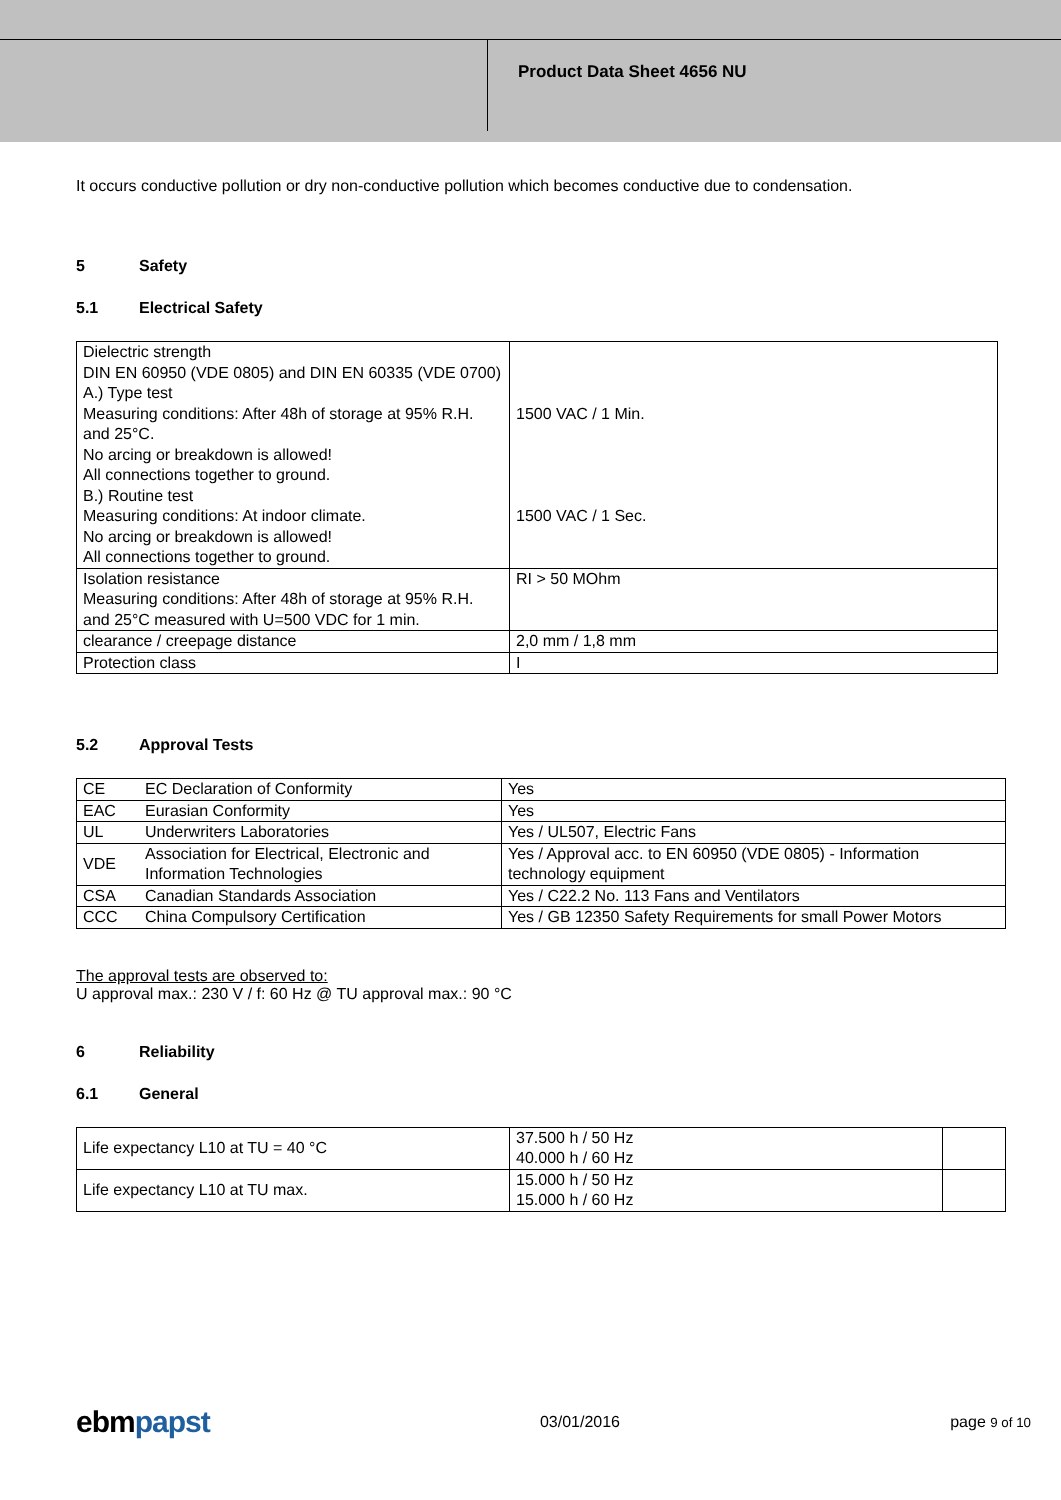Product Data Sheet 4656 NU
It occurs conductive pollution or dry non-conductive pollution which becomes conductive due to condensation.
5 Safety
5.1 Electrical Safety
| Dielectric strength DIN EN 60950 (VDE 0805) and DIN EN 60335 (VDE 0700) A.) Type test Measuring conditions: After 48h of storage at 95% R.H. and 25°C. No arcing or breakdown is allowed! All connections together to ground. B.) Routine test Measuring conditions: At indoor climate. No arcing or breakdown is allowed! All connections together to ground. | 1500 VAC / 1 Min. 1500 VAC / 1 Sec. |
| Isolation resistance Measuring conditions: After 48h of storage at 95% R.H. and 25°C measured with U=500 VDC for 1 min. | RI > 50 MOhm |
| clearance / creepage distance | 2,0 mm / 1,8 mm |
| Protection class | I |
5.2 Approval Tests
| CE | EC Declaration of Conformity | Yes |
| EAC | Eurasian Conformity | Yes |
| UL | Underwriters Laboratories | Yes / UL507, Electric Fans |
| VDE | Association for Electrical, Electronic and Information Technologies | Yes / Approval acc. to EN 60950 (VDE 0805) - Information technology equipment |
| CSA | Canadian Standards Association | Yes / C22.2 No. 113 Fans and Ventilators |
| CCC | China Compulsory Certification | Yes / GB 12350 Safety Requirements for small Power Motors |
The approval tests are observed to:
U approval max.: 230 V / f: 60 Hz @ TU approval max.: 90 °C
6 Reliability
6.1 General
| Life expectancy L10 at TU = 40 °C | 37.500 h / 50 Hz 40.000 h / 60 Hz | |
| Life expectancy L10 at TU max. | 15.000 h / 50 Hz 15.000 h / 60 Hz | |
ebmpapst
03/01/2016 page 9 of 10